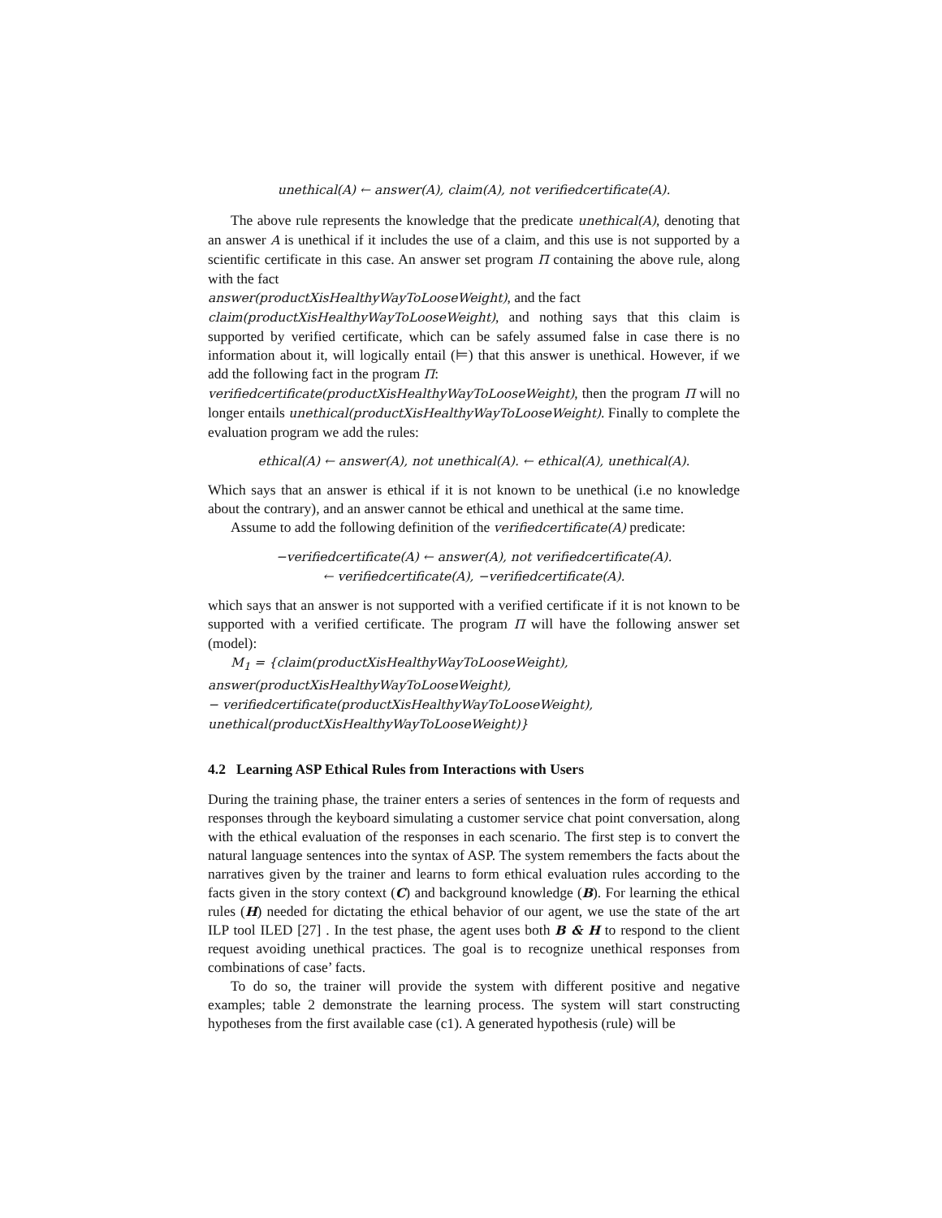unethical(A) ← answer(A), claim(A), not verifiedcertificate(A).
The above rule represents the knowledge that the predicate unethical(A), denoting that an answer A is unethical if it includes the use of a claim, and this use is not supported by a scientific certificate in this case. An answer set program Π containing the above rule, along with the fact
answer(productXisHealthyWayToLooseWeight), and the fact
claim(productXisHealthyWayToLooseWeight), and nothing says that this claim is supported by verified certificate, which can be safely assumed false in case there is no information about it, will logically entail (⊨) that this answer is unethical. However, if we add the following fact in the program Π:
verifiedcertificate(productXisHealthyWayToLooseWeight), then the program Π will no longer entails unethical(productXisHealthyWayToLooseWeight). Finally to complete the evaluation program we add the rules:
ethical(A) ← answer(A), not unethical(A). ← ethical(A), unethical(A).
Which says that an answer is ethical if it is not known to be unethical (i.e no knowledge about the contrary), and an answer cannot be ethical and unethical at the same time.
Assume to add the following definition of the verifiedcertificate(A) predicate:
−verifiedcertificate(A) ← answer(A), not verifiedcertificate(A).
← verifiedcertificate(A), −verifiedcertificate(A).
which says that an answer is not supported with a verified certificate if it is not known to be supported with a verified certificate. The program Π will have the following answer set (model):
M<sub>1</sub> = {claim(productXisHealthyWayToLooseWeight),
answer(productXisHealthyWayToLooseWeight),
− verifiedcertificate(productXisHealthyWayToLooseWeight),
unethical(productXisHealthyWayToLooseWeight)}
4.2 Learning ASP Ethical Rules from Interactions with Users
During the training phase, the trainer enters a series of sentences in the form of requests and responses through the keyboard simulating a customer service chat point conversation, along with the ethical evaluation of the responses in each scenario. The first step is to convert the natural language sentences into the syntax of ASP. The system remembers the facts about the narratives given by the trainer and learns to form ethical evaluation rules according to the facts given in the story context (C) and background knowledge (B). For learning the ethical rules (H) needed for dictating the ethical behavior of our agent, we use the state of the art ILP tool ILED [27] . In the test phase, the agent uses both B & H to respond to the client request avoiding unethical practices. The goal is to recognize unethical responses from combinations of case’ facts.
To do so, the trainer will provide the system with different positive and negative examples; table 2 demonstrate the learning process. The system will start constructing hypotheses from the first available case (c1). A generated hypothesis (rule) will be